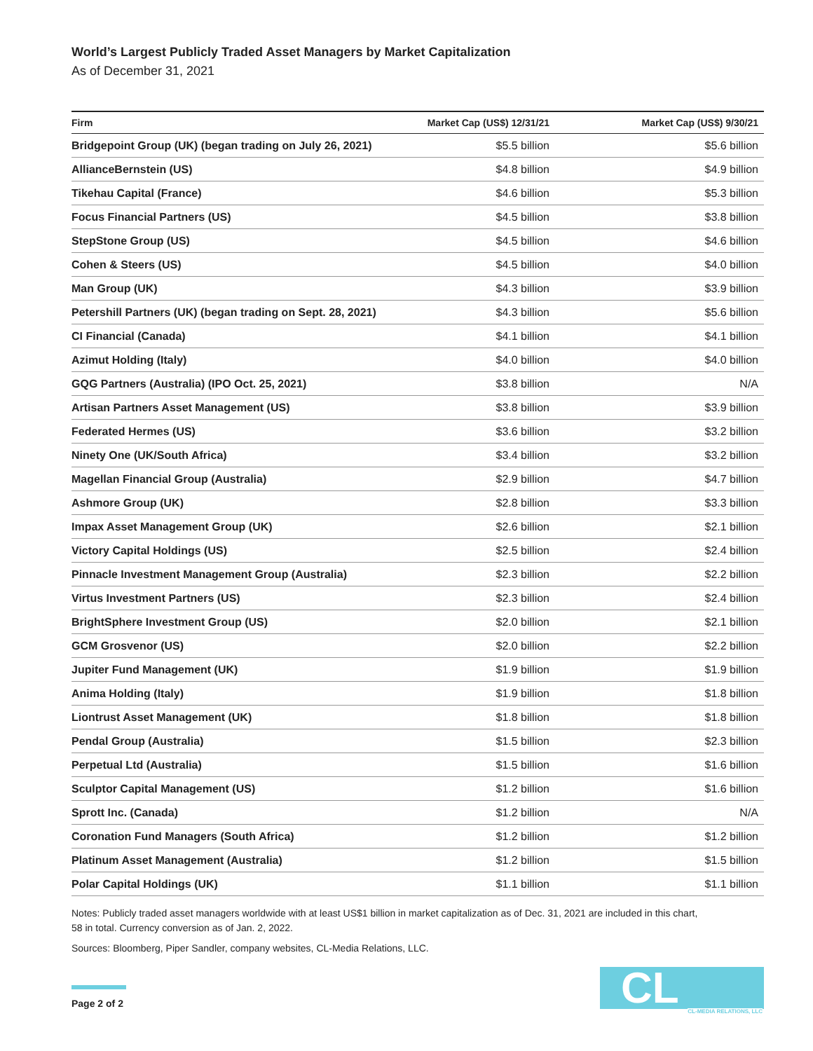World’s Largest Publicly Traded Asset Managers by Market Capitalization
As of December 31, 2021
| Firm | Market Cap (US$) 12/31/21 | Market Cap (US$) 9/30/21 |
| --- | --- | --- |
| Bridgepoint Group (UK) (began trading on July 26, 2021) | $5.5 billion | $5.6 billion |
| AllianceBernstein (US) | $4.8 billion | $4.9 billion |
| Tikehau Capital (France) | $4.6 billion | $5.3 billion |
| Focus Financial Partners (US) | $4.5 billion | $3.8 billion |
| StepStone Group (US) | $4.5 billion | $4.6 billion |
| Cohen & Steers (US) | $4.5 billion | $4.0 billion |
| Man Group (UK) | $4.3 billion | $3.9 billion |
| Petershill Partners (UK) (began trading on Sept. 28, 2021) | $4.3 billion | $5.6 billion |
| CI Financial (Canada) | $4.1 billion | $4.1 billion |
| Azimut Holding (Italy) | $4.0 billion | $4.0 billion |
| GQG Partners (Australia) (IPO Oct. 25, 2021) | $3.8 billion | N/A |
| Artisan Partners Asset Management (US) | $3.8 billion | $3.9 billion |
| Federated Hermes (US) | $3.6 billion | $3.2 billion |
| Ninety One (UK/South Africa) | $3.4 billion | $3.2 billion |
| Magellan Financial Group (Australia) | $2.9 billion | $4.7 billion |
| Ashmore Group (UK) | $2.8 billion | $3.3 billion |
| Impax Asset Management Group (UK) | $2.6 billion | $2.1 billion |
| Victory Capital Holdings (US) | $2.5 billion | $2.4 billion |
| Pinnacle Investment Management Group (Australia) | $2.3 billion | $2.2 billion |
| Virtus Investment Partners (US) | $2.3 billion | $2.4 billion |
| BrightSphere Investment Group (US) | $2.0 billion | $2.1 billion |
| GCM Grosvenor (US) | $2.0 billion | $2.2 billion |
| Jupiter Fund Management (UK) | $1.9 billion | $1.9 billion |
| Anima Holding (Italy) | $1.9 billion | $1.8 billion |
| Liontrust Asset Management (UK) | $1.8 billion | $1.8 billion |
| Pendal Group (Australia) | $1.5 billion | $2.3 billion |
| Perpetual Ltd (Australia) | $1.5 billion | $1.6 billion |
| Sculptor Capital Management (US) | $1.2 billion | $1.6 billion |
| Sprott Inc. (Canada) | $1.2 billion | N/A |
| Coronation Fund Managers (South Africa) | $1.2 billion | $1.2 billion |
| Platinum Asset Management (Australia) | $1.2 billion | $1.5 billion |
| Polar Capital Holdings (UK) | $1.1 billion | $1.1 billion |
Notes: Publicly traded asset managers worldwide with at least US$1 billion in market capitalization as of Dec. 31, 2021 are included in this chart,
58 in total. Currency conversion as of Jan. 2, 2022.
Sources: Bloomberg, Piper Sandler, company websites, CL-Media Relations, LLC.
Page 2 of 2
CL CL-MEDIA RELATIONS, LLC